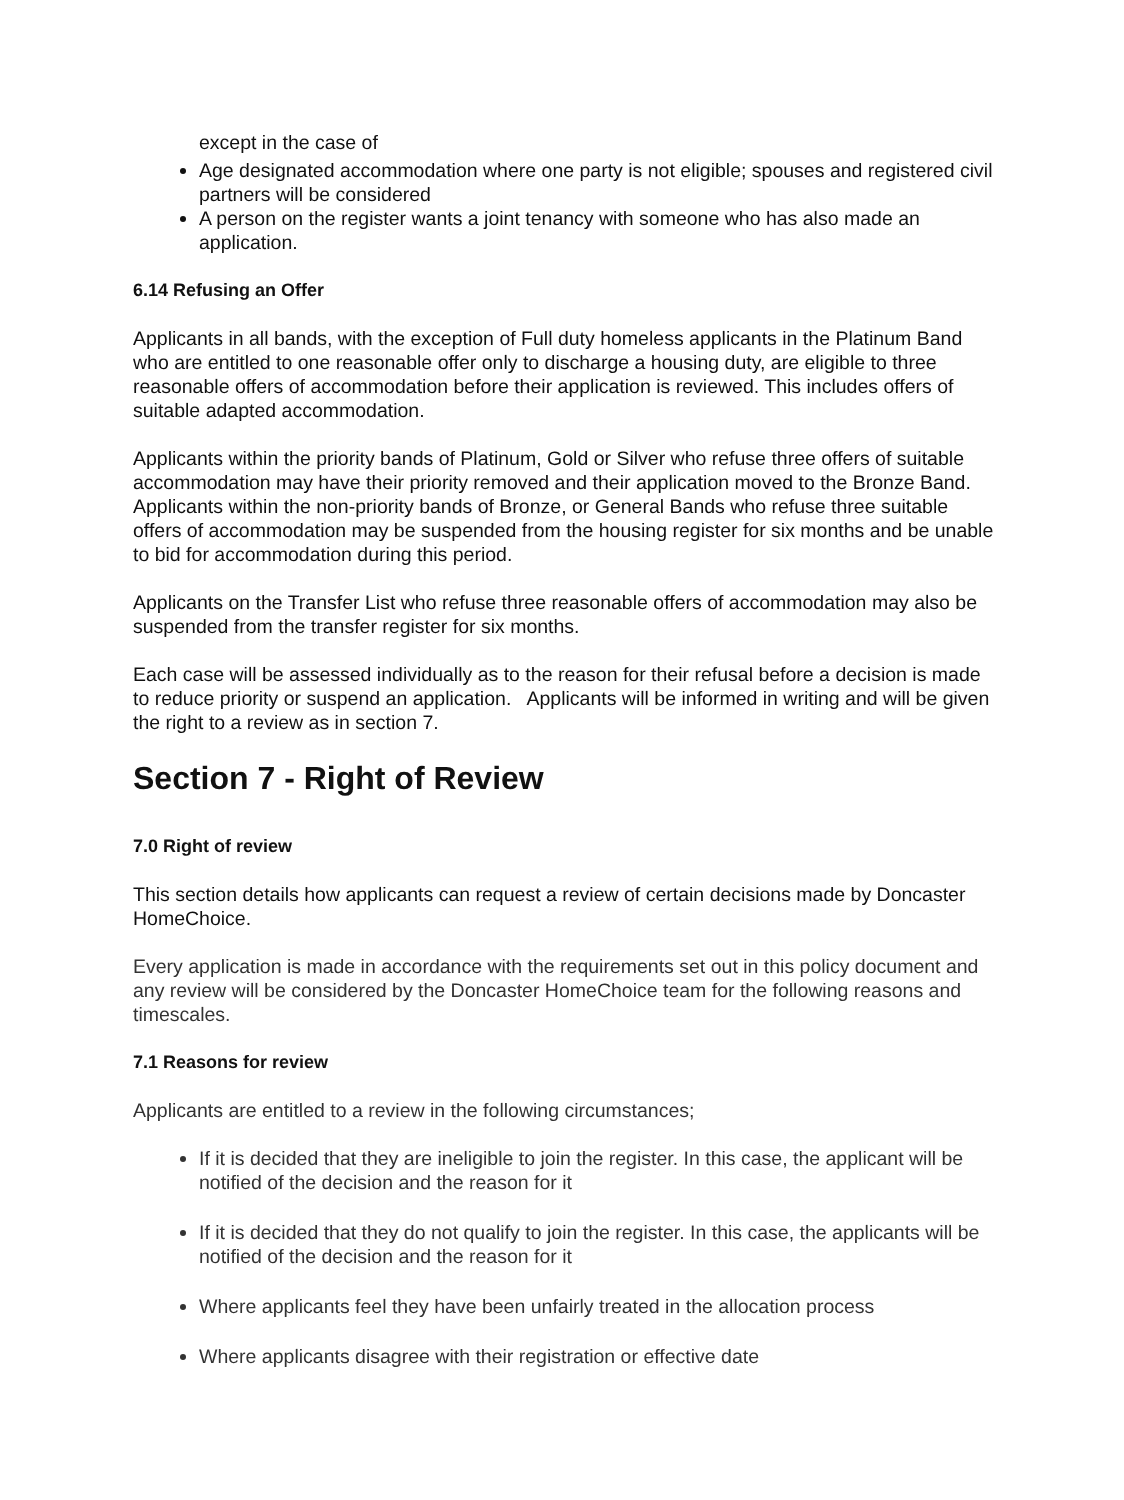except in the case of
Age designated accommodation where one party is not eligible; spouses and registered civil partners will be considered
A person on the register wants a joint tenancy with someone who has also made an application.
6.14 Refusing an Offer
Applicants in all bands, with the exception of Full duty homeless applicants in the Platinum Band who are entitled to one reasonable offer only to discharge a housing duty, are eligible to three reasonable offers of accommodation before their application is reviewed. This includes offers of suitable adapted accommodation.
Applicants within the priority bands of Platinum, Gold or Silver who refuse three offers of suitable accommodation may have their priority removed and their application moved to the Bronze Band. Applicants within the non-priority bands of Bronze, or General Bands who refuse three suitable offers of accommodation may be suspended from the housing register for six months and be unable to bid for accommodation during this period.
Applicants on the Transfer List who refuse three reasonable offers of accommodation may also be suspended from the transfer register for six months.
Each case will be assessed individually as to the reason for their refusal before a decision is made to reduce priority or suspend an application. Applicants will be informed in writing and will be given the right to a review as in section 7.
Section 7 - Right of Review
7.0 Right of review
This section details how applicants can request a review of certain decisions made by Doncaster HomeChoice.
Every application is made in accordance with the requirements set out in this policy document and any review will be considered by the Doncaster HomeChoice team for the following reasons and timescales.
7.1 Reasons for review
Applicants are entitled to a review in the following circumstances;
If it is decided that they are ineligible to join the register. In this case, the applicant will be notified of the decision and the reason for it
If it is decided that they do not qualify to join the register. In this case, the applicants will be notified of the decision and the reason for it
Where applicants feel they have been unfairly treated in the allocation process
Where applicants disagree with their registration or effective date